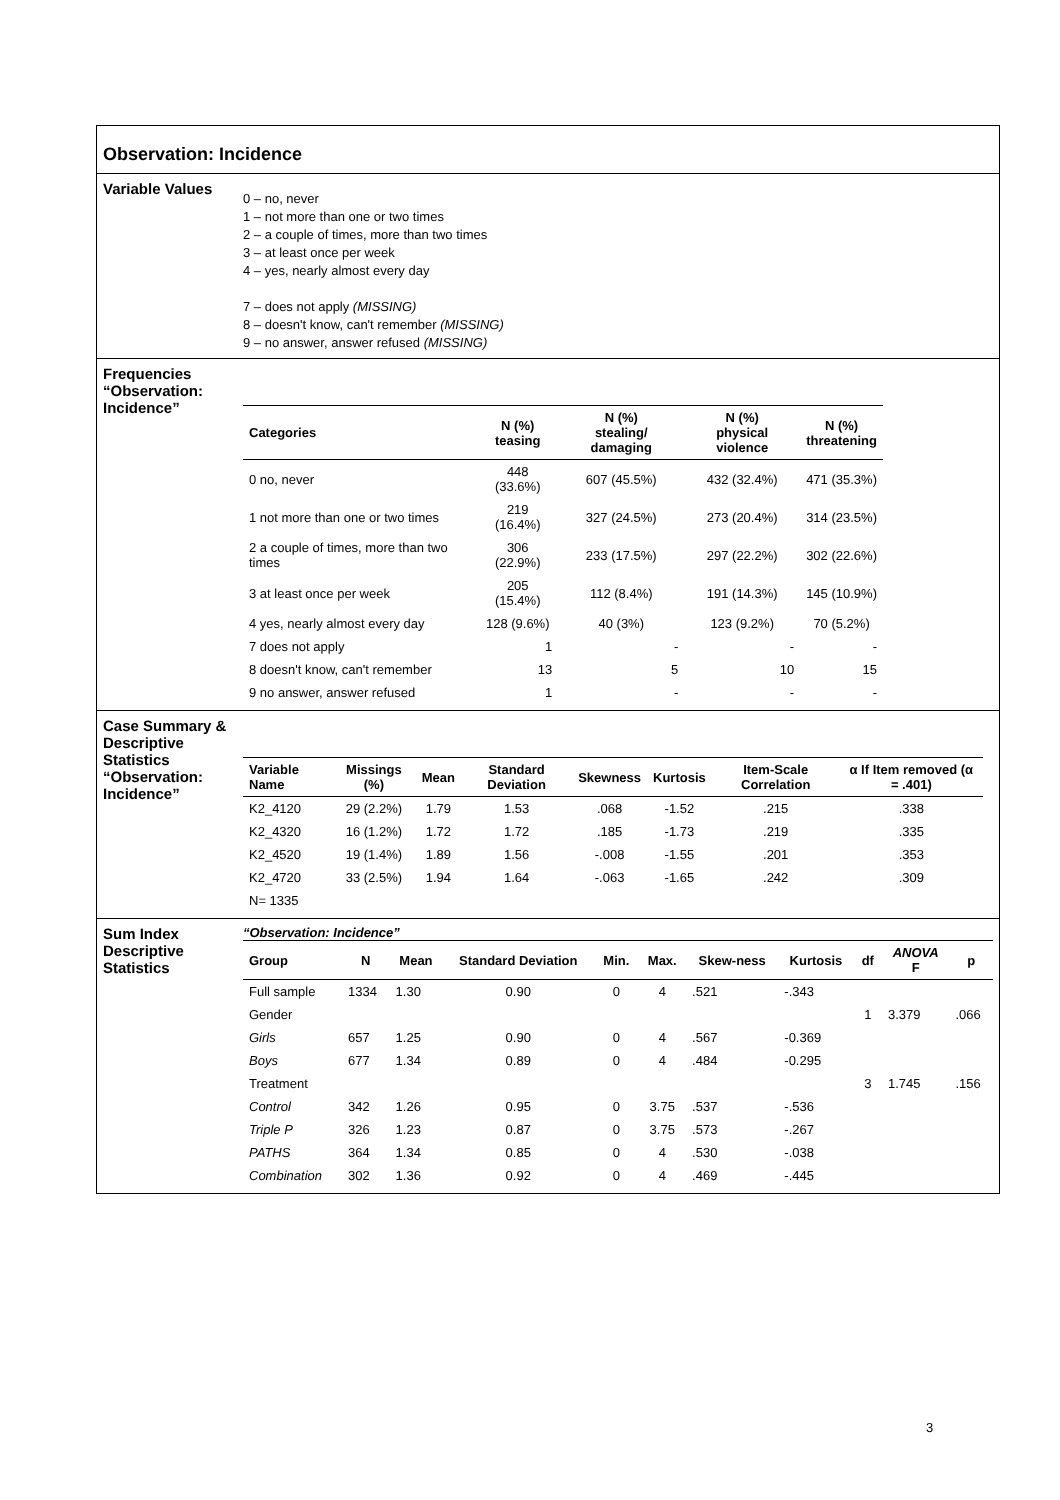Observation: Incidence
Variable Values
0 – no, never
1 – not more than one or two times
2 – a couple of times, more than two times
3 – at least once per week
4 – yes, nearly almost every day
7 – does not apply (MISSING)
8 – doesn't know, can't remember (MISSING)
9 – no answer, answer refused (MISSING)
Frequencies “Observation: Incidence”
| Categories | N (%) teasing | N (%) stealing/ damaging | N (%) physical violence | N (%) threatening |
| --- | --- | --- | --- | --- |
| 0 no, never | 448 (33.6%) | 607 (45.5%) | 432 (32.4%) | 471 (35.3%) |
| 1 not more than one or two times | 219 (16.4%) | 327 (24.5%) | 273 (20.4%) | 314 (23.5%) |
| 2 a couple of times, more than two times | 306 (22.9%) | 233 (17.5%) | 297 (22.2%) | 302 (22.6%) |
| 3 at least once per week | 205 (15.4%) | 112 (8.4%) | 191 (14.3%) | 145 (10.9%) |
| 4 yes, nearly almost every day | 128 (9.6%) | 40 (3%) | 123 (9.2%) | 70 (5.2%) |
| 7 does not apply | 1 | - | - | - |
| 8 doesn't know, can't remember | 13 | 5 | 10 | 15 |
| 9 no answer, answer refused | 1 | - | - | - |
Case Summary & Descriptive Statistics “Observation: Incidence”
| Variable Name | Missings (%) | Mean | Standard Deviation | Skewness | Kurtosis | Item-Scale Correlation | α If Item removed (α = .401) |
| --- | --- | --- | --- | --- | --- | --- | --- |
| K2_4120 | 29 (2.2%) | 1.79 | 1.53 | .068 | -1.52 | .215 | .338 |
| K2_4320 | 16 (1.2%) | 1.72 | 1.72 | .185 | -1.73 | .219 | .335 |
| K2_4520 | 19 (1.4%) | 1.89 | 1.56 | -.008 | -1.55 | .201 | .353 |
| K2_4720 | 33 (2.5%) | 1.94 | 1.64 | -.063 | -1.65 | .242 | .309 |
| N= 1335 | | | | | | | |
Sum Index Descriptive Statistics
“Observation: Incidence”
| Group | N | Mean | Standard Deviation | Min. | Max. | Skew-ness | Kurtosis | df | ANOVA F | p |
| --- | --- | --- | --- | --- | --- | --- | --- | --- | --- | --- |
| Full sample | 1334 | 1.30 | 0.90 | 0 | 4 | .521 | -.343 | | | |
| Gender | | | | | | | | 1 | 3.379 | .066 |
| Girls | 657 | 1.25 | 0.90 | 0 | 4 | .567 | -0.369 | | | |
| Boys | 677 | 1.34 | 0.89 | 0 | 4 | .484 | -0.295 | | | |
| Treatment | | | | | | | | 3 | 1.745 | .156 |
| Control | 342 | 1.26 | 0.95 | 0 | 3.75 | .537 | -.536 | | | |
| Triple P | 326 | 1.23 | 0.87 | 0 | 3.75 | .573 | -.267 | | | |
| PATHS | 364 | 1.34 | 0.85 | 0 | 4 | .530 | -.038 | | | |
| Combination | 302 | 1.36 | 0.92 | 0 | 4 | .469 | -.445 | | | |
3